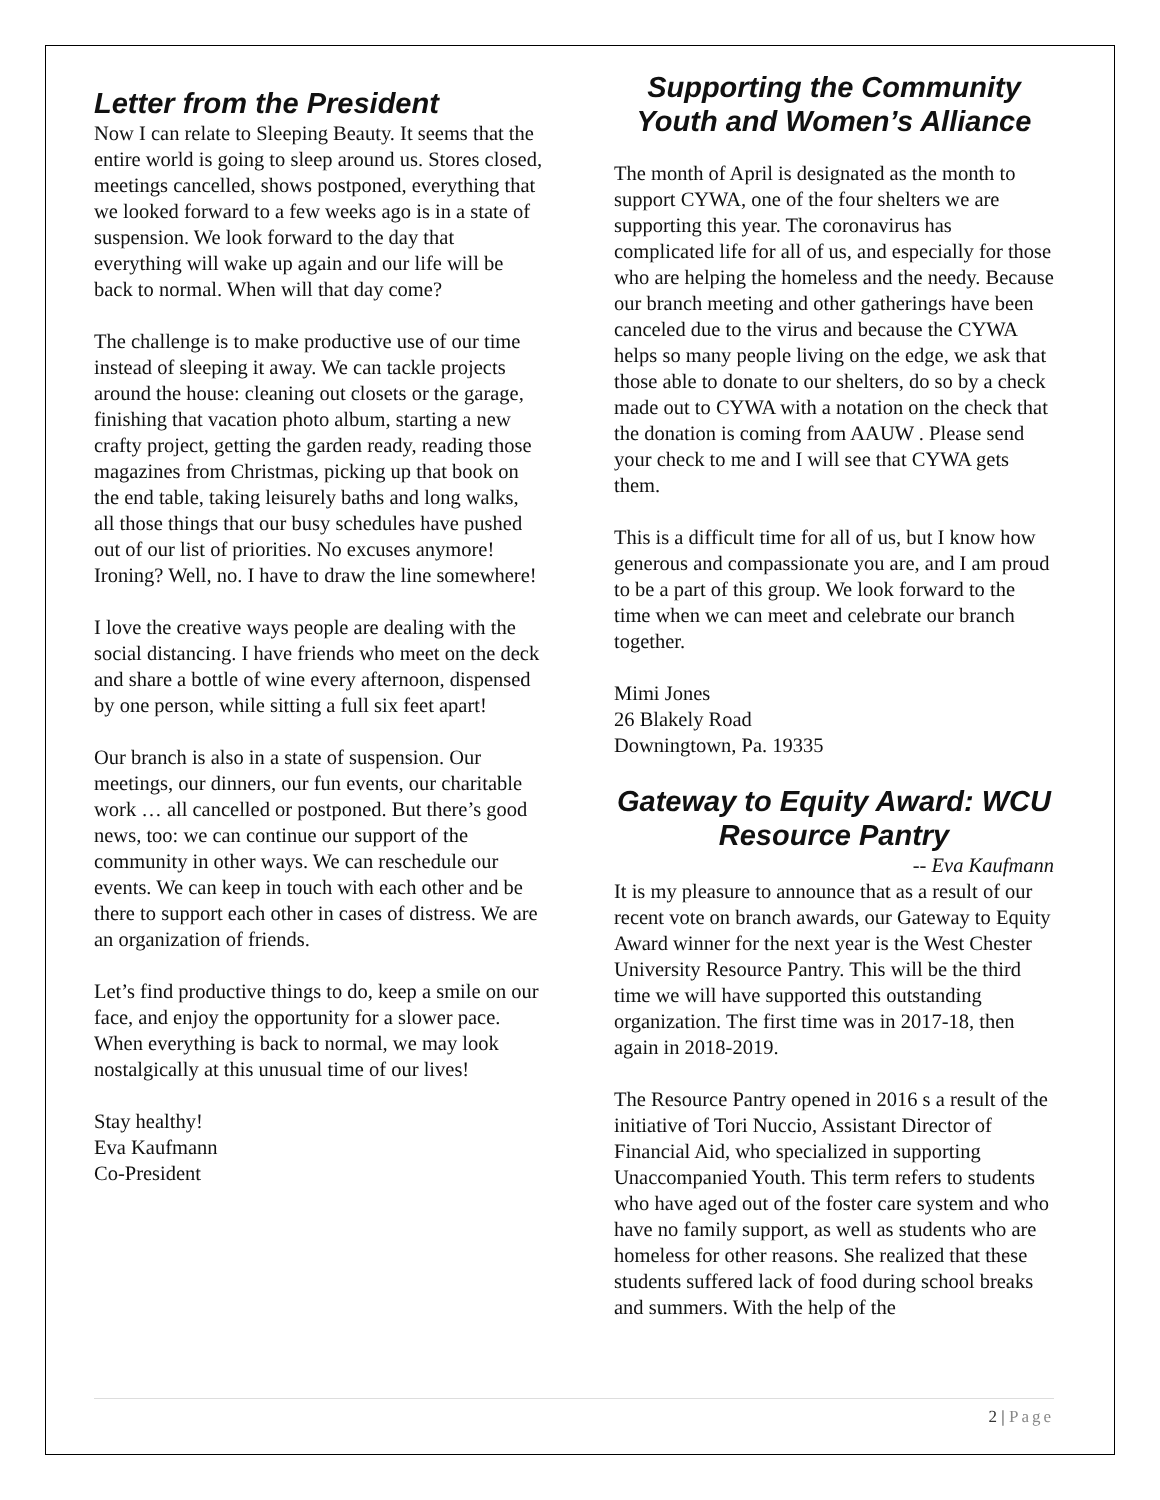Letter from the President
Now I can relate to Sleeping Beauty. It seems that the entire world is going to sleep around us. Stores closed, meetings cancelled, shows postponed, everything that we looked forward to a few weeks ago is in a state of suspension. We look forward to the day that everything will wake up again and our life will be back to normal. When will that day come?
The challenge is to make productive use of our time instead of sleeping it away. We can tackle projects around the house: cleaning out closets or the garage, finishing that vacation photo album, starting a new crafty project, getting the garden ready, reading those magazines from Christmas, picking up that book on the end table, taking leisurely baths and long walks, all those things that our busy schedules have pushed out of our list of priorities. No excuses anymore! Ironing? Well, no. I have to draw the line somewhere!
I love the creative ways people are dealing with the social distancing. I have friends who meet on the deck and share a bottle of wine every afternoon, dispensed by one person, while sitting a full six feet apart!
Our branch is also in a state of suspension. Our meetings, our dinners, our fun events, our charitable work … all cancelled or postponed. But there’s good news, too: we can continue our support of the community in other ways. We can reschedule our events. We can keep in touch with each other and be there to support each other in cases of distress. We are an organization of friends.
Let’s find productive things to do, keep a smile on our face, and enjoy the opportunity for a slower pace. When everything is back to normal, we may look nostalgically at this unusual time of our lives!
Stay healthy!
Eva Kaufmann
Co-President
Supporting the Community Youth and Women’s Alliance
The month of April is designated as the month to support CYWA, one of the four shelters we are supporting this year. The coronavirus has complicated life for all of us, and especially for those who are helping the homeless and the needy. Because our branch meeting and other gatherings have been canceled due to the virus and because the CYWA helps so many people living on the edge, we ask that those able to donate to our shelters, do so by a check made out to CYWA with a notation on the check that the donation is coming from AAUW . Please send your check to me and I will see that CYWA gets them.
This is a difficult time for all of us, but I know how generous and compassionate you are, and I am proud to be a part of this group. We look forward to the time when we can meet and celebrate our branch together.
Mimi Jones
26 Blakely Road
Downingtown, Pa. 19335
Gateway to Equity Award: WCU Resource Pantry
-- Eva Kaufmann
It is my pleasure to announce that as a result of our recent vote on branch awards, our Gateway to Equity Award winner for the next year is the West Chester University Resource Pantry. This will be the third time we will have supported this outstanding organization. The first time was in 2017-18, then again in 2018-2019.
The Resource Pantry opened in 2016 s a result of the initiative of Tori Nuccio, Assistant Director of Financial Aid, who specialized in supporting Unaccompanied Youth. This term refers to students who have aged out of the foster care system and who have no family support, as well as students who are homeless for other reasons. She realized that these students suffered lack of food during school breaks and summers. With the help of the
2 | Page